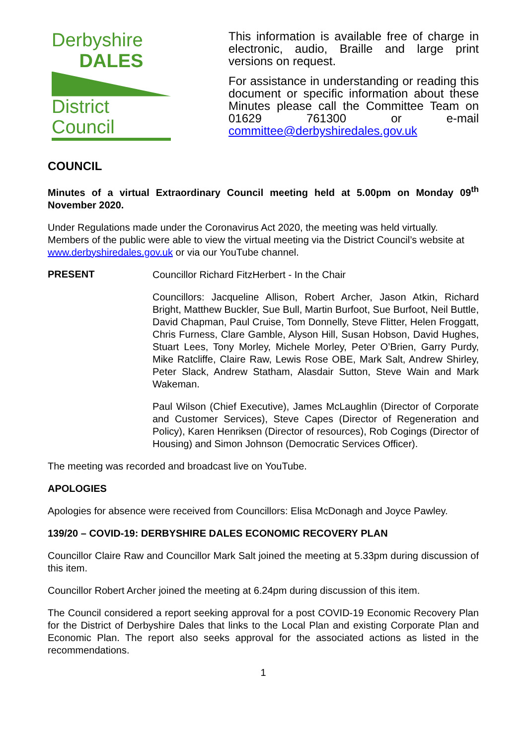Derbyshire
DALES
District Council
This information is available free of charge in electronic, audio, Braille and large print versions on request.
For assistance in understanding or reading this document or specific information about these Minutes please call the Committee Team on 01629 761300 or e-mail committee@derbyshiredales.gov.uk
COUNCIL
Minutes of a virtual Extraordinary Council meeting held at 5.00pm on Monday 09<sup>th</sup> November 2020.
Under Regulations made under the Coronavirus Act 2020, the meeting was held virtually. Members of the public were able to view the virtual meeting via the District Council’s website at www.derbyshiredales.gov.uk or via our YouTube channel.
PRESENT
Councillor Richard FitzHerbert - In the Chair
Councillors: Jacqueline Allison, Robert Archer, Jason Atkin, Richard Bright, Matthew Buckler, Sue Bull, Martin Burfoot, Sue Burfoot, Neil Buttle, David Chapman, Paul Cruise, Tom Donnelly, Steve Flitter, Helen Froggatt, Chris Furness, Clare Gamble, Alyson Hill, Susan Hobson, David Hughes, Stuart Lees, Tony Morley, Michele Morley, Peter O’Brien, Garry Purdy, Mike Ratcliffe, Claire Raw, Lewis Rose OBE, Mark Salt, Andrew Shirley, Peter Slack, Andrew Statham, Alasdair Sutton, Steve Wain and Mark Wakeman.
Paul Wilson (Chief Executive), James McLaughlin (Director of Corporate and Customer Services), Steve Capes (Director of Regeneration and Policy), Karen Henriksen (Director of resources), Rob Cogings (Director of Housing) and Simon Johnson (Democratic Services Officer).
The meeting was recorded and broadcast live on YouTube.
APOLOGIES
Apologies for absence were received from Councillors: Elisa McDonagh and Joyce Pawley.
139/20 – COVID-19: DERBYSHIRE DALES ECONOMIC RECOVERY PLAN
Councillor Claire Raw and Councillor Mark Salt joined the meeting at 5.33pm during discussion of this item.
Councillor Robert Archer joined the meeting at 6.24pm during discussion of this item.
The Council considered a report seeking approval for a post COVID-19 Economic Recovery Plan for the District of Derbyshire Dales that links to the Local Plan and existing Corporate Plan and Economic Plan. The report also seeks approval for the associated actions as listed in the recommendations.
1